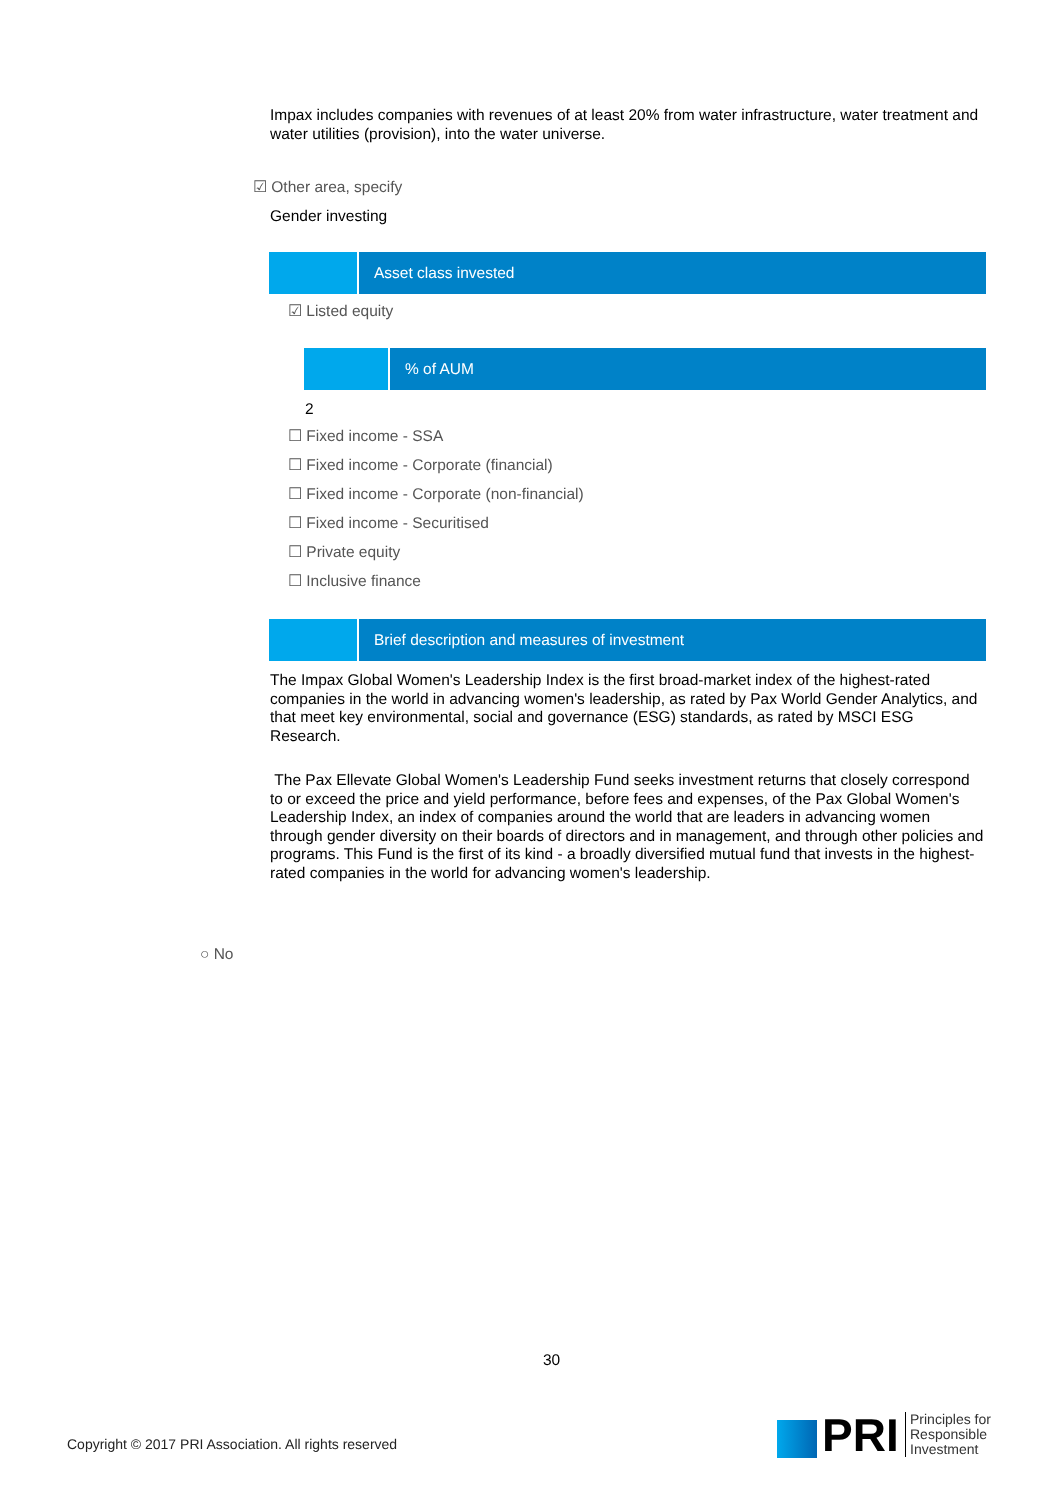Impax includes companies with revenues of at least 20% from water infrastructure, water treatment and water utilities (provision), into the water universe.
☑ Other area, specify
Gender investing
Asset class invested
☑ Listed equity
% of AUM
2
☐ Fixed income - SSA
☐ Fixed income - Corporate (financial)
☐ Fixed income - Corporate (non-financial)
☐ Fixed income - Securitised
☐ Private equity
☐ Inclusive finance
Brief description and measures of investment
The Impax Global Women's Leadership Index is the first broad-market index of the highest-rated companies in the world in advancing women's leadership, as rated by Pax World Gender Analytics, and that meet key environmental, social and governance (ESG) standards, as rated by MSCI ESG Research.
The Pax Ellevate Global Women's Leadership Fund seeks investment returns that closely correspond to or exceed the price and yield performance, before fees and expenses, of the Pax Global Women's Leadership Index, an index of companies around the world that are leaders in advancing women through gender diversity on their boards of directors and in management, and through other policies and programs. This Fund is the first of its kind - a broadly diversified mutual fund that invests in the highest-rated companies in the world for advancing women's leadership.
○ No
30
Copyright © 2017 PRI Association. All rights reserved
PRI
Principles for
Responsible
Investment